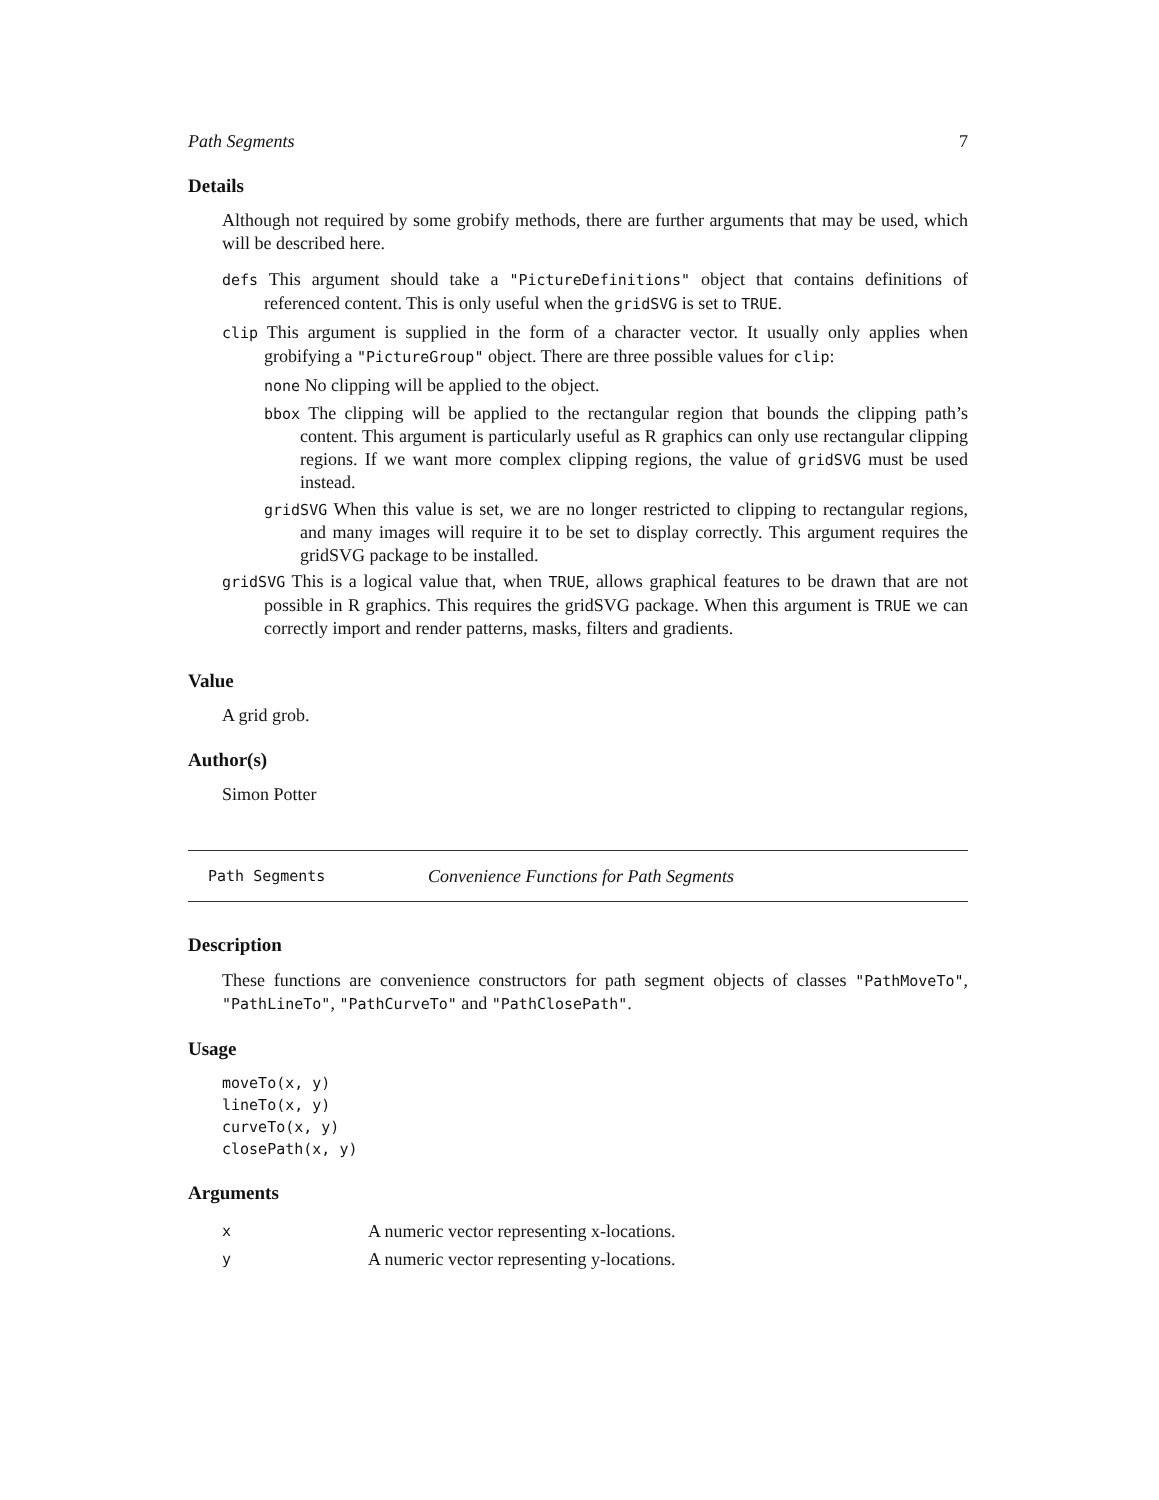Path Segments 7
Details
Although not required by some grobify methods, there are further arguments that may be used, which will be described here.
defs This argument should take a "PictureDefinitions" object that contains definitions of referenced content. This is only useful when the gridSVG is set to TRUE.
clip This argument is supplied in the form of a character vector. It usually only applies when grobifying a "PictureGroup" object. There are three possible values for clip:
none No clipping will be applied to the object.
bbox The clipping will be applied to the rectangular region that bounds the clipping path’s content. This argument is particularly useful as R graphics can only use rectangular clipping regions. If we want more complex clipping regions, the value of gridSVG must be used instead.
gridSVG When this value is set, we are no longer restricted to clipping to rectangular regions, and many images will require it to be set to display correctly. This argument requires the gridSVG package to be installed.
gridSVG This is a logical value that, when TRUE, allows graphical features to be drawn that are not possible in R graphics. This requires the gridSVG package. When this argument is TRUE we can correctly import and render patterns, masks, filters and gradients.
Value
A grid grob.
Author(s)
Simon Potter
Path Segments Convenience Functions for Path Segments
Description
These functions are convenience constructors for path segment objects of classes "PathMoveTo", "PathLineTo", "PathCurveTo" and "PathClosePath".
Usage
moveTo(x, y)
lineTo(x, y)
curveTo(x, y)
closePath(x, y)
Arguments
| x | A numeric vector representing x-locations. |
| y | A numeric vector representing y-locations. |